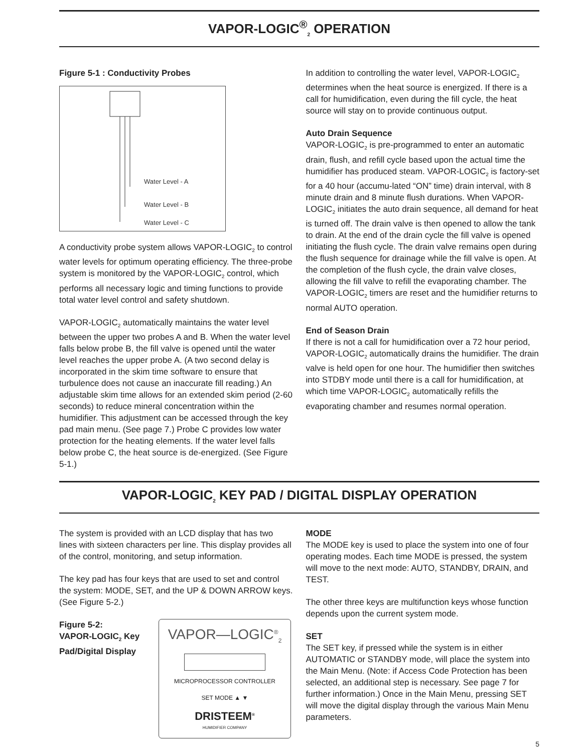VAPOR-LOGIC<sup>®</sup><sub>2</sub> OPERATION
Figure 5-1 : Conductivity Probes
Water Level - A
Water Level - B
Water Level - C
A conductivity probe system allows VAPOR-LOGIC<sub>2</sub> to control water levels for optimum operating efficiency. The three-probe system is monitored by the VAPOR-LOGIC<sub>2</sub> control, which performs all necessary logic and timing functions to provide total water level control and safety shutdown.
VAPOR-LOGIC<sub>2</sub> automatically maintains the water level between the upper two probes A and B. When the water level falls below probe B, the fill valve is opened until the water level reaches the upper probe A. (A two second delay is incorporated in the skim time software to ensure that turbulence does not cause an inaccurate fill reading.) An adjustable skim time allows for an extended skim period (2-60 seconds) to reduce mineral concentration within the humidifier. This adjustment can be accessed through the key pad main menu. (See page 7.) Probe C provides low water protection for the heating elements. If the water level falls below probe C, the heat source is de-energized. (See Figure 5-1.)
In addition to controlling the water level, VAPOR-LOGIC<sub>2</sub> determines when the heat source is energized. If there is a call for humidification, even during the fill cycle, the heat source will stay on to provide continuous output.
Auto Drain Sequence
VAPOR-LOGIC<sub>2</sub> is pre-programmed to enter an automatic drain, flush, and refill cycle based upon the actual time the humidifier has produced steam. VAPOR-LOGIC<sub>2</sub> is factory-set for a 40 hour (accumu-lated “ON” time) drain interval, with 8 minute drain and 8 minute flush durations. When VAPOR-LOGIC<sub>2</sub> initiates the auto drain sequence, all demand for heat is turned off. The drain valve is then opened to allow the tank to drain. At the end of the drain cycle the fill valve is opened initiating the flush cycle. The drain valve remains open during the flush sequence for drainage while the fill valve is open. At the completion of the flush cycle, the drain valve closes, allowing the fill valve to refill the evaporating chamber. The VAPOR-LOGIC<sub>2</sub> timers are reset and the humidifier returns to normal AUTO operation.
End of Season Drain
If there is not a call for humidification over a 72 hour period, VAPOR-LOGIC<sub>2</sub> automatically drains the humidifier. The drain valve is held open for one hour. The humidifier then switches into STDBY mode until there is a call for humidification, at which time VAPOR-LOGIC<sub>2</sub> automatically refills the evaporating chamber and resumes normal operation.
VAPOR-LOGIC<sub>2</sub> KEY PAD / DIGITAL DISPLAY OPERATION
The system is provided with an LCD display that has two lines with sixteen characters per line. This display provides all of the control, monitoring, and setup information.
The key pad has four keys that are used to set and control the system: MODE, SET, and the UP & DOWN ARROW keys. (See Figure 5-2.)
Figure 5-2:
VAPOR-LOGIC<sub>2</sub> Key Pad/Digital Display
VAPOR—LOGIC<sup>®</sup><sub>2</sub>
MICROPROCESSOR CONTROLLER
SET MODE ▲ ▼
DRISTEEM<sup>®</sup>
HUMIDIFIER COMPANY
MODE
The MODE key is used to place the system into one of four operating modes. Each time MODE is pressed, the system will move to the next mode: AUTO, STANDBY, DRAIN, and TEST.
The other three keys are multifunction keys whose function depends upon the current system mode.
SET
The SET key, if pressed while the system is in either AUTOMATIC or STANDBY mode, will place the system into the Main Menu. (Note: if Access Code Protection has been selected, an additional step is necessary. See page 7 for further information.) Once in the Main Menu, pressing SET will move the digital display through the various Main Menu parameters.
5